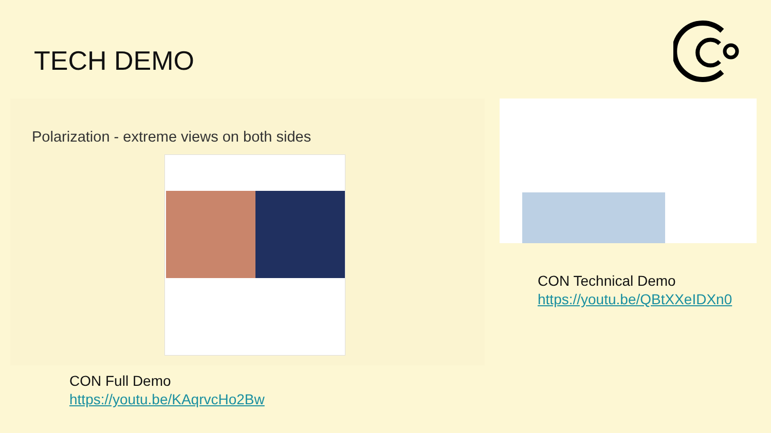TECH DEMO
Polarization - extreme views on both sides
CON Technical Demo
https://youtu.be/QBtXXeIDXn0
CON Full Demo
https://youtu.be/KAqrvcHo2Bw